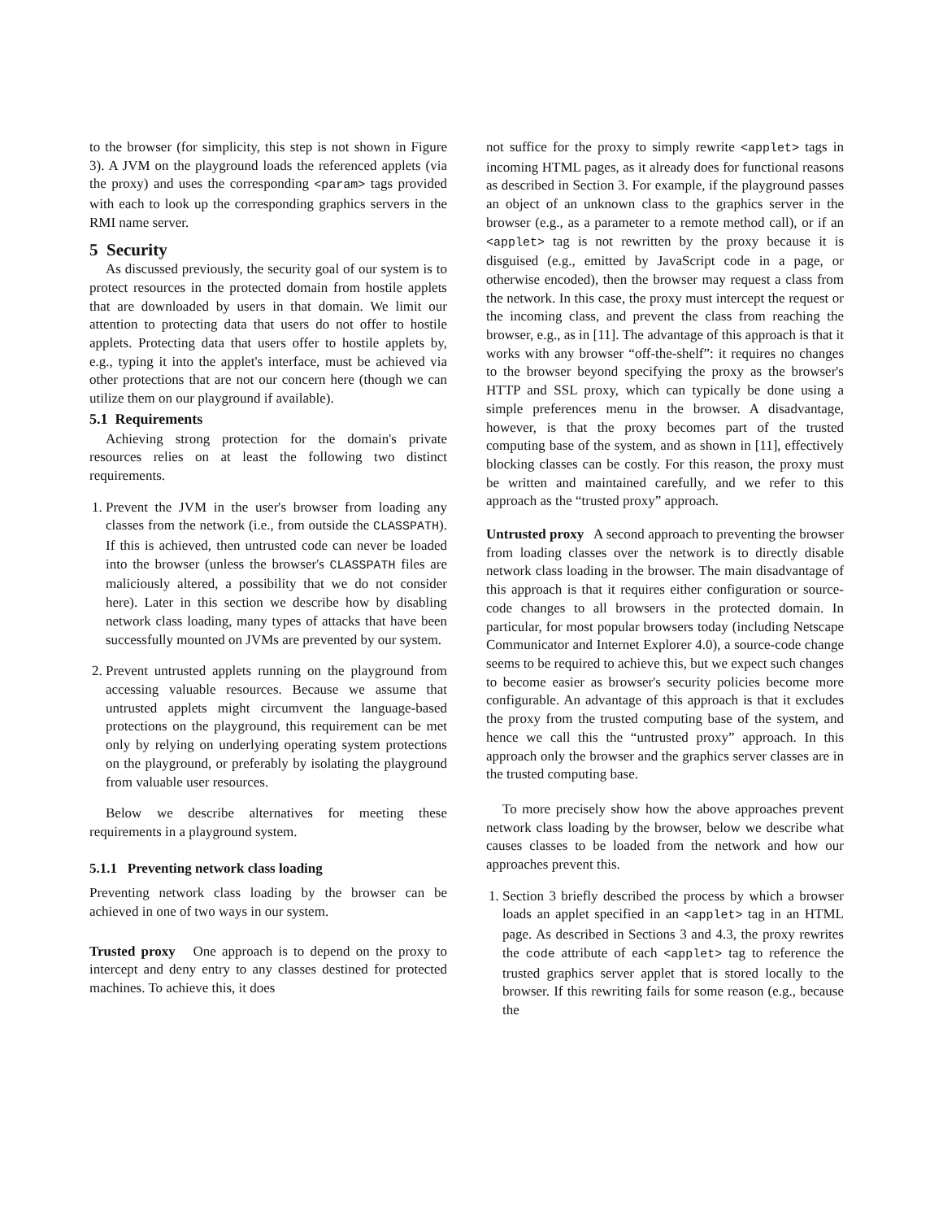to the browser (for simplicity, this step is not shown in Figure 3). A JVM on the playground loads the referenced applets (via the proxy) and uses the corresponding <param> tags provided with each to look up the corresponding graphics servers in the RMI name server.
5 Security
As discussed previously, the security goal of our system is to protect resources in the protected domain from hostile applets that are downloaded by users in that domain. We limit our attention to protecting data that users do not offer to hostile applets. Protecting data that users offer to hostile applets by, e.g., typing it into the applet's interface, must be achieved via other protections that are not our concern here (though we can utilize them on our playground if available).
5.1 Requirements
Achieving strong protection for the domain's private resources relies on at least the following two distinct requirements.
1. Prevent the JVM in the user's browser from loading any classes from the network (i.e., from outside the CLASSPATH). If this is achieved, then untrusted code can never be loaded into the browser (unless the browser's CLASSPATH files are maliciously altered, a possibility that we do not consider here). Later in this section we describe how by disabling network class loading, many types of attacks that have been successfully mounted on JVMs are prevented by our system.
2. Prevent untrusted applets running on the playground from accessing valuable resources. Because we assume that untrusted applets might circumvent the language-based protections on the playground, this requirement can be met only by relying on underlying operating system protections on the playground, or preferably by isolating the playground from valuable user resources.
Below we describe alternatives for meeting these requirements in a playground system.
5.1.1 Preventing network class loading
Preventing network class loading by the browser can be achieved in one of two ways in our system.
Trusted proxy One approach is to depend on the proxy to intercept and deny entry to any classes destined for protected machines. To achieve this, it does
not suffice for the proxy to simply rewrite <applet> tags in incoming HTML pages, as it already does for functional reasons as described in Section 3. For example, if the playground passes an object of an unknown class to the graphics server in the browser (e.g., as a parameter to a remote method call), or if an <applet> tag is not rewritten by the proxy because it is disguised (e.g., emitted by JavaScript code in a page, or otherwise encoded), then the browser may request a class from the network. In this case, the proxy must intercept the request or the incoming class, and prevent the class from reaching the browser, e.g., as in [11]. The advantage of this approach is that it works with any browser “off-the-shelf”: it requires no changes to the browser beyond specifying the proxy as the browser's HTTP and SSL proxy, which can typically be done using a simple preferences menu in the browser. A disadvantage, however, is that the proxy becomes part of the trusted computing base of the system, and as shown in [11], effectively blocking classes can be costly. For this reason, the proxy must be written and maintained carefully, and we refer to this approach as the “trusted proxy” approach.
Untrusted proxy A second approach to preventing the browser from loading classes over the network is to directly disable network class loading in the browser. The main disadvantage of this approach is that it requires either configuration or source-code changes to all browsers in the protected domain. In particular, for most popular browsers today (including Netscape Communicator and Internet Explorer 4.0), a source-code change seems to be required to achieve this, but we expect such changes to become easier as browser's security policies become more configurable. An advantage of this approach is that it excludes the proxy from the trusted computing base of the system, and hence we call this the “untrusted proxy” approach. In this approach only the browser and the graphics server classes are in the trusted computing base.
To more precisely show how the above approaches prevent network class loading by the browser, below we describe what causes classes to be loaded from the network and how our approaches prevent this.
1. Section 3 briefly described the process by which a browser loads an applet specified in an <applet> tag in an HTML page. As described in Sections 3 and 4.3, the proxy rewrites the code attribute of each <applet> tag to reference the trusted graphics server applet that is stored locally to the browser. If this rewriting fails for some reason (e.g., because the